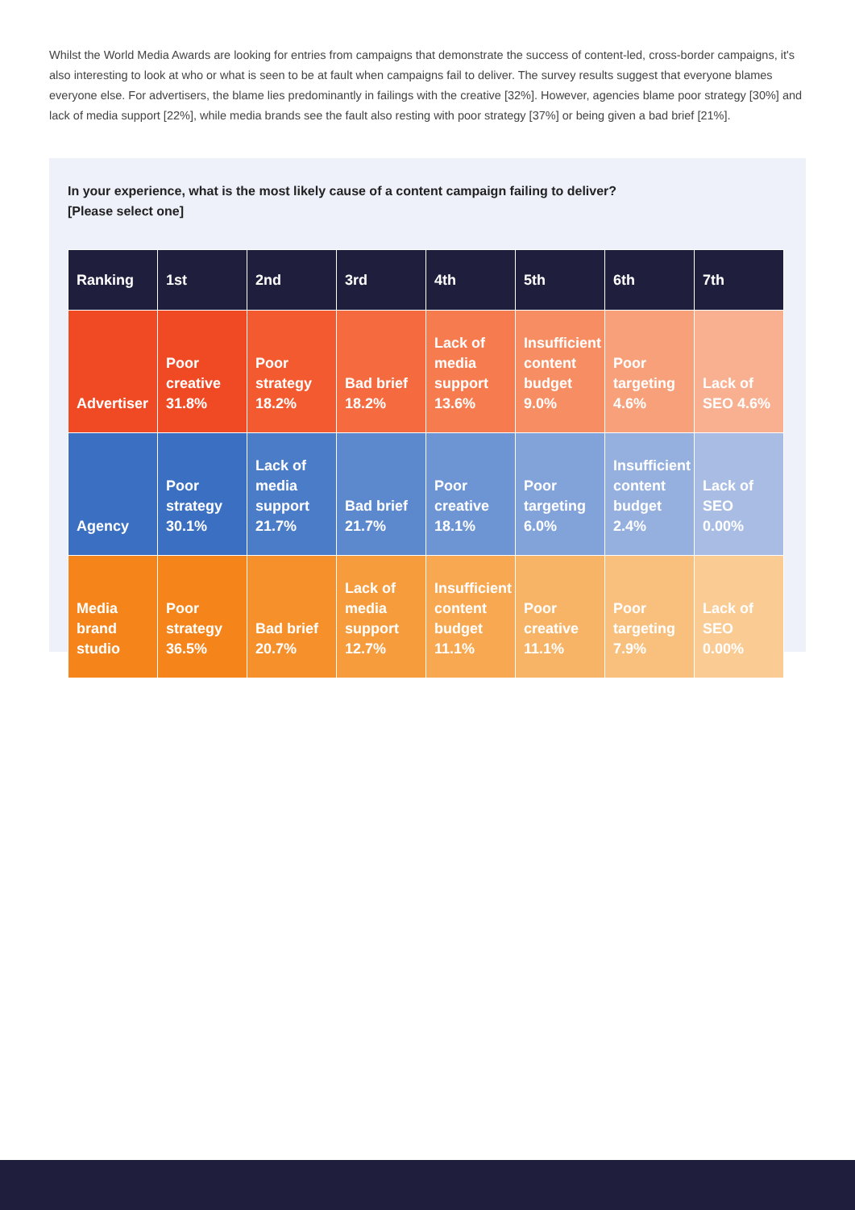Whilst the World Media Awards are looking for entries from campaigns that demonstrate the success of content-led, cross-border campaigns, it's also interesting to look at who or what is seen to be at fault when campaigns fail to deliver. The survey results suggest that everyone blames everyone else. For advertisers, the blame lies predominantly in failings with the creative [32%]. However, agencies blame poor strategy [30%] and lack of media support [22%], while media brands see the fault also resting with poor strategy [37%] or being given a bad brief [21%].
In your experience, what is the most likely cause of a content campaign failing to deliver?
[Please select one]
| Ranking | 1st | 2nd | 3rd | 4th | 5th | 6th | 7th |
| --- | --- | --- | --- | --- | --- | --- | --- |
| Advertiser | Poor creative 31.8% | Poor strategy 18.2% | Bad brief 18.2% | Lack of media support 13.6% | Insufficient content budget 9.0% | Poor targeting 4.6% | Lack of SEO 4.6% |
| Agency | Poor strategy 30.1% | Lack of media support 21.7% | Bad brief 21.7% | Poor creative 18.1% | Poor targeting 6.0% | Insufficient content budget 2.4% | Lack of SEO 0.00% |
| Media brand studio | Poor strategy 36.5% | Bad brief 20.7% | Lack of media support 12.7% | Insufficient content budget 11.1% | Poor creative 11.1% | Poor targeting 7.9% | Lack of SEO 0.00% |